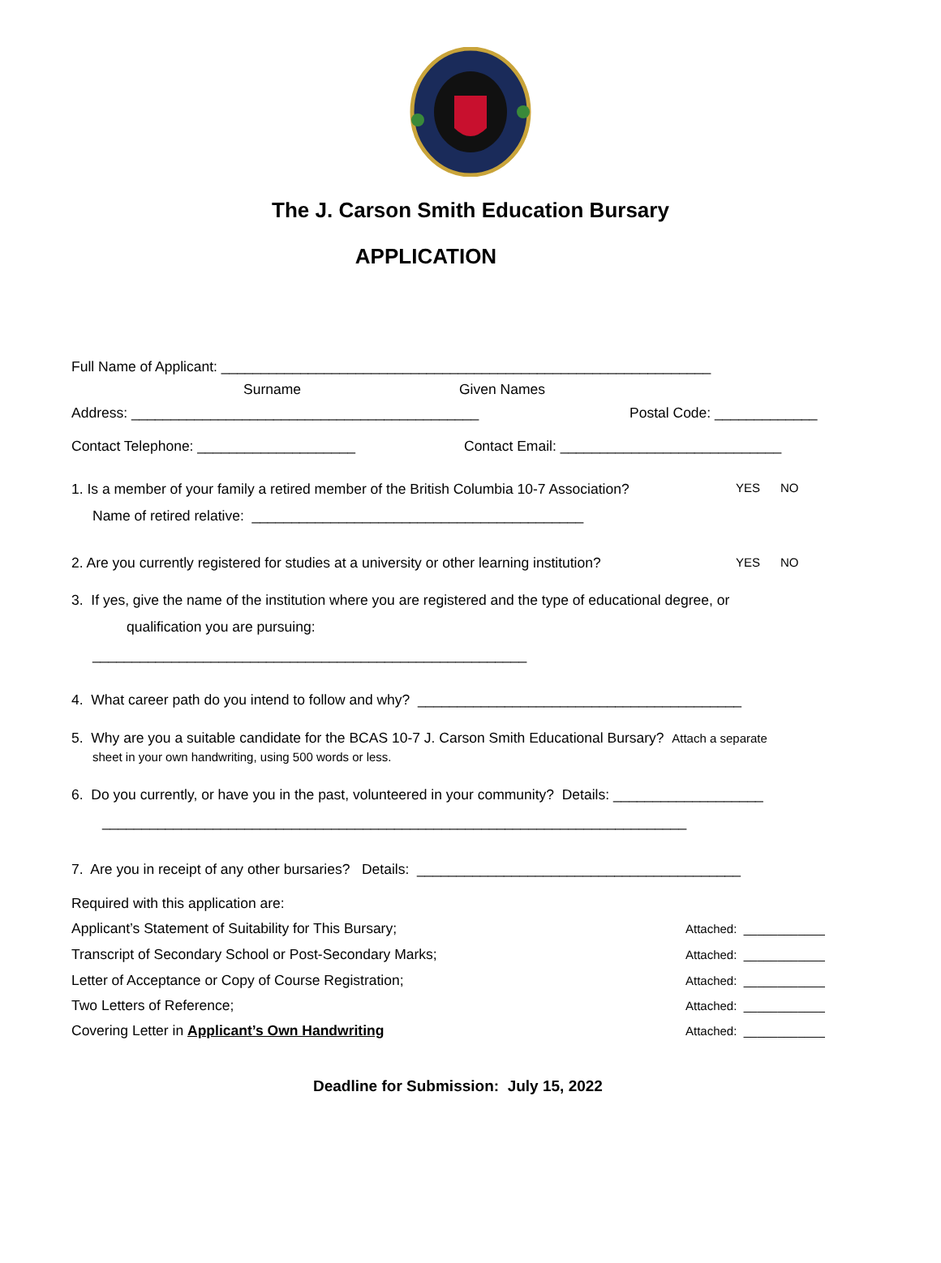The J. Carson Smith Education Bursary
APPLICATION
Full Name of Applicant: ______________________________________________________________
Surname
Given Names
Address: ____________________________________________
Postal Code: _____________
Contact Telephone: ____________________
Contact Email: ____________________________
1. Is a member of your family a retired member of the British Columbia 10-7 Association?
YES NO
Name of retired relative: __________________________________________
2. Are you currently registered for studies at a university or other learning institution?
YES NO
3. If yes, give the name of the institution where you are registered and the type of educational degree, or
qualification you are pursuing:
_______________________________________________________
4. What career path do you intend to follow and why? _________________________________________
5. Why are you a suitable candidate for the BCAS 10-7 J. Carson Smith Educational Bursary? Attach a separate
sheet in your own handwriting, using 500 words or less.
6. Do you currently, or have you in the past, volunteered in your community? Details: ___________________
__________________________________________________________________________
7. Are you in receipt of any other bursaries? Details: _________________________________________
Required with this application are:
Applicant’s Statement of Suitability for This Bursary;
Attached: ____________
Transcript of Secondary School or Post-Secondary Marks;
Attached: ____________
Letter of Acceptance or Copy of Course Registration;
Attached: ____________
Two Letters of Reference;
Attached: ____________
Covering Letter in Applicant’s Own Handwriting
Attached: ____________
Deadline for Submission: July 15, 2022